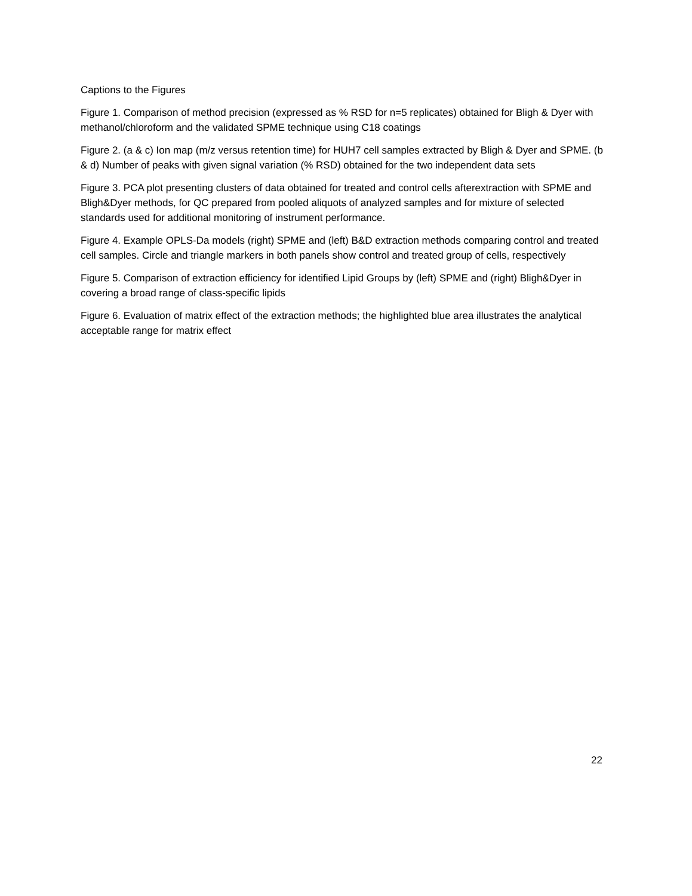Captions to the Figures
Figure 1. Comparison of method precision (expressed as % RSD for n=5 replicates) obtained for Bligh & Dyer with methanol/chloroform and the validated SPME technique using C18 coatings
Figure 2. (a & c) Ion map (m/z versus retention time) for HUH7 cell samples extracted by Bligh & Dyer and SPME. (b & d) Number of peaks with given signal variation (% RSD) obtained for the two independent data sets
Figure 3. PCA plot presenting clusters of data obtained for treated and control cells afterextraction with SPME and Bligh&Dyer methods, for QC prepared from pooled aliquots of analyzed samples and for mixture of selected standards used for additional monitoring of instrument performance.
Figure 4. Example OPLS-Da models (right) SPME and (left) B&D extraction methods comparing control and treated cell samples. Circle and triangle markers in both panels show control and treated group of cells, respectively
Figure 5. Comparison of extraction efficiency for identified Lipid Groups by (left) SPME and (right) Bligh&Dyer in covering a broad range of class-specific lipids
Figure 6. Evaluation of matrix effect of the extraction methods; the highlighted blue area illustrates the analytical acceptable range for matrix effect
22